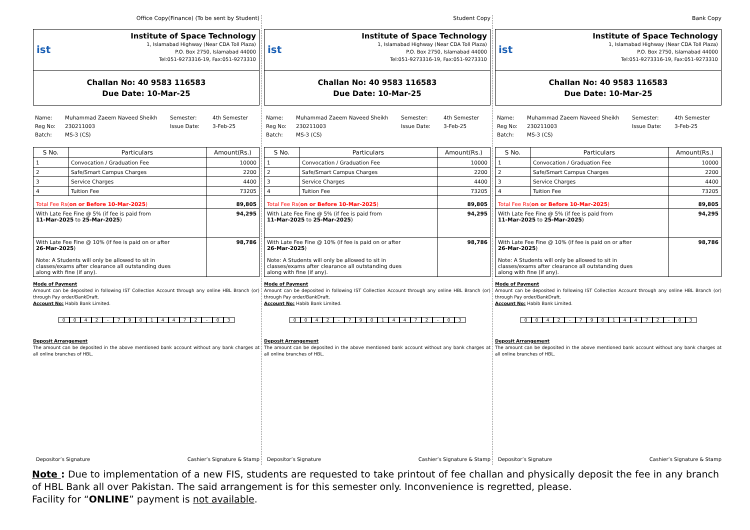Office Copy(Finance) (To be sent by Student)
ist
Institute of Space Technology
1, Islamabad Highway (Near CDA Toll Plaza)
P.O. Box 2750, Islamabad 44000
Tel:051-9273316-19, Fax:051-9273310
Challan No: 40 9583 116583
Due Date: 10-Mar-25
Name: Muhammad Zaeem Naveed Sheikh Semester: 4th Semester Reg No: 230211003 Issue Date: 3-Feb-25 Batch: MS-3 (CS)
| S No. | Particulars | Amount(Rs.) |
| --- | --- | --- |
| 1 | Convocation / Graduation Fee | 10000 |
| 2 | Safe/Smart Campus Charges | 2200 |
| 3 | Service Charges | 4400 |
| 4 | Tuition Fee | 73205 |
| Total Fee Rs( on or Before 10-Mar-2025 ) | | 89,805 |
| With Late Fee Fine @ 5% (if fee is paid from 11-Mar-2025 to 25-Mar-2025 ) | | 94,295 |
| With Late Fee Fine @ 10% (if fee is paid on or after 26-Mar-2025 ) Note: A Students will only be allowed to sit in classes/exams after clearance all outstanding dues along with fine (if any). | | 98,786 |
Mode of Payment
Amount can be deposited in following IST Collection Account through any online HBL Branch (or) through Pay order/BankDraft.
Account No: Habib Bank Limited.
0042 - 79014472 - 03
Deposit Arrangement
The amount can be deposited in the above mentioned bank account without any bank charges at all online branches of HBL.
Depositor’s Signature Cashier’s Signature & Stamp
Student Copy
ist
Institute of Space Technology
1, Islamabad Highway (Near CDA Toll Plaza)
P.O. Box 2750, Islamabad 44000
Tel:051-9273316-19, Fax:051-9273310
Challan No: 40 9583 116583
Due Date: 10-Mar-25
Name: Muhammad Zaeem Naveed Sheikh Semester: 4th Semester Reg No: 230211003 Issue Date: 3-Feb-25 Batch: MS-3 (CS)
| S No. | Particulars | Amount(Rs.) |
| --- | --- | --- |
| 1 | Convocation / Graduation Fee | 10000 |
| 2 | Safe/Smart Campus Charges | 2200 |
| 3 | Service Charges | 4400 |
| 4 | Tuition Fee | 73205 |
| Total Fee Rs( on or Before 10-Mar-2025 ) | | 89,805 |
| With Late Fee Fine @ 5% (if fee is paid from 11-Mar-2025 to 25-Mar-2025 ) | | 94,295 |
| With Late Fee Fine @ 10% (if fee is paid on or after 26-Mar-2025 ) Note: A Students will only be allowed to sit in classes/exams after clearance all outstanding dues along with fine (if any). | | 98,786 |
Mode of Payment
Amount can be deposited in following IST Collection Account through any online HBL Branch (or) through Pay order/BankDraft.
Account No: Habib Bank Limited.
0042 - 79014472 - 03
Deposit Arrangement
The amount can be deposited in the above mentioned bank account without any bank charges at all online branches of HBL.
Depositor’s Signature Cashier’s Signature & Stamp
Bank Copy
ist
Institute of Space Technology
1, Islamabad Highway (Near CDA Toll Plaza)
P.O. Box 2750, Islamabad 44000
Tel:051-9273316-19, Fax:051-9273310
Challan No: 40 9583 116583
Due Date: 10-Mar-25
Name: Muhammad Zaeem Naveed Sheikh Semester: 4th Semester Reg No: 230211003 Issue Date: 3-Feb-25 Batch: MS-3 (CS)
| S No. | Particulars | Amount(Rs.) |
| --- | --- | --- |
| 1 | Convocation / Graduation Fee | 10000 |
| 2 | Safe/Smart Campus Charges | 2200 |
| 3 | Service Charges | 4400 |
| 4 | Tuition Fee | 73205 |
| Total Fee Rs( on or Before 10-Mar-2025 ) | | 89,805 |
| With Late Fee Fine @ 5% (if fee is paid from 11-Mar-2025 to 25-Mar-2025 ) | | 94,295 |
| With Late Fee Fine @ 10% (if fee is paid on or after 26-Mar-2025 ) Note: A Students will only be allowed to sit in classes/exams after clearance all outstanding dues along with fine (if any). | | 98,786 |
Mode of Payment
Amount can be deposited in following IST Collection Account through any online HBL Branch (or) through Pay order/BankDraft.
Account No: Habib Bank Limited.
0042 - 79014472 - 03
Deposit Arrangement
The amount can be deposited in the above mentioned bank account without any bank charges at all online branches of HBL.
Depositor’s Signature Cashier’s Signature & Stamp
Note : Due to implementation of a new FIS, students are requested to take printout of fee challan and physically deposit the fee in any branch of HBL Bank all over Pakistan. The said arrangement is for this semester only. Inconvenience is regretted, please.
Facility for “ONLINE” payment is not available.